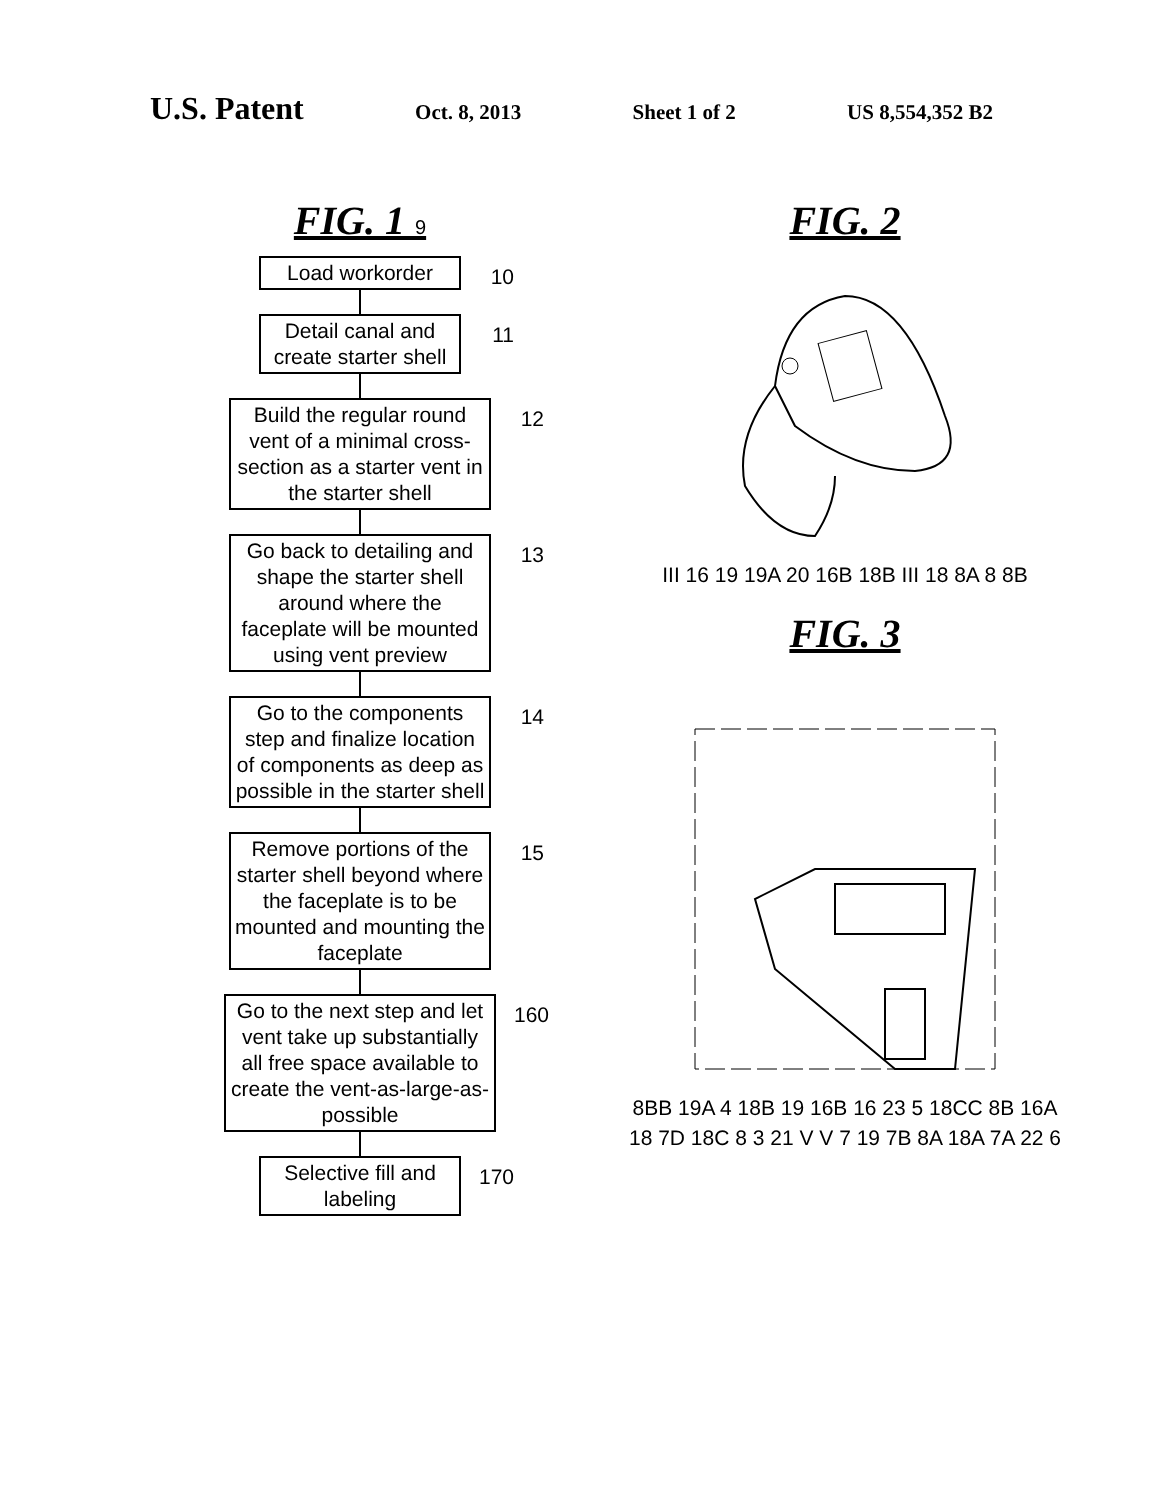U.S. Patent Oct. 8, 2013 Sheet 1 of 2 US 8,554,352 B2
FIG. 1 9
Load workorder 10
Detail canal and create starter shell 11
Build the regular round vent of a minimal cross-section as a starter vent in the starter shell 12
Go back to detailing and shape the starter shell around where the faceplate will be mounted using vent preview 13
Go to the components step and finalize location of components as deep as possible in the starter shell 14
Remove portions of the starter shell beyond where the faceplate is to be mounted and mounting the faceplate 15
Go to the next step and let vent take up substantially all free space available to create the vent-as-large-as-possible 160
Selective fill and labeling 170
FIG. 2
III 16 19 19A 20 16B 18B III 18 8A 8 8B
FIG. 3
8BB 19A 4 18B 19 16B 16 23 5 18CC 8B 16A 18 7D 18C 8 3 21 V V 7 19 7B 8A 18A 7A 22 6